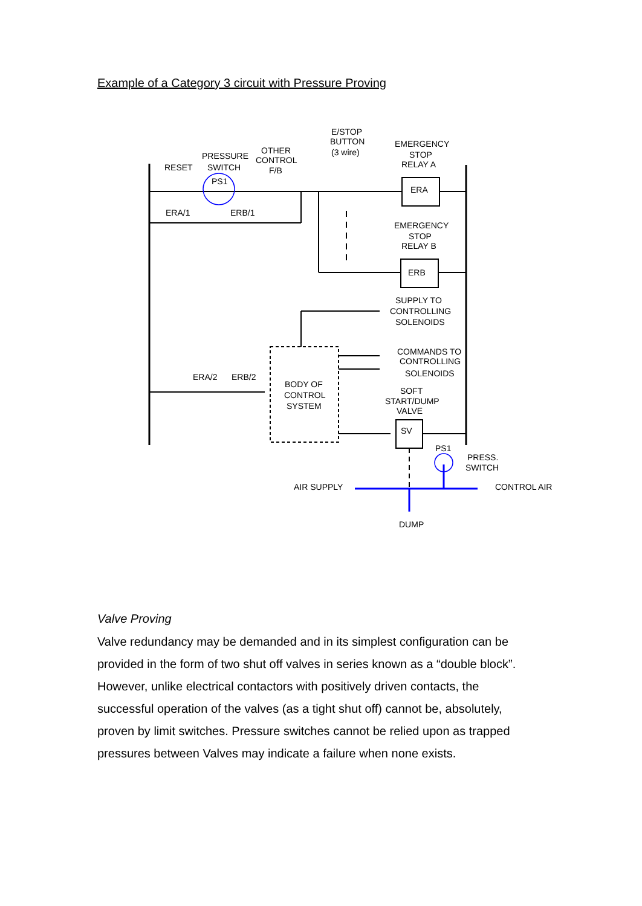Example of a Category 3 circuit with Pressure Proving
E/STOP
BUTTON
(3 wire)
EMERGENCY
STOP
RELAY A
OTHER
CONTROL
F/B
PRESSURE
SWITCH
RESET
PS1
ERA
ERA/1
ERB/1
EMERGENCY
STOP
RELAY B
ERB
SUPPLY TO
CONTROLLING
SOLENOIDS
COMMANDS TO
CONTROLLING
SOLENOIDS
ERA/2
ERB/2
BODY OF
CONTROL
SYSTEM
SOFT
START/DUMP
VALVE
SV
PS1
PRESS.
SWITCH
AIR SUPPLY
CONTROL AIR
DUMP
Valve Proving
Valve redundancy may be demanded and in its simplest configuration can be provided in the form of two shut off valves in series known as a “double block”. However, unlike electrical contactors with positively driven contacts, the successful operation of the valves (as a tight shut off) cannot be, absolutely, proven by limit switches. Pressure switches cannot be relied upon as trapped pressures between Valves may indicate a failure when none exists.